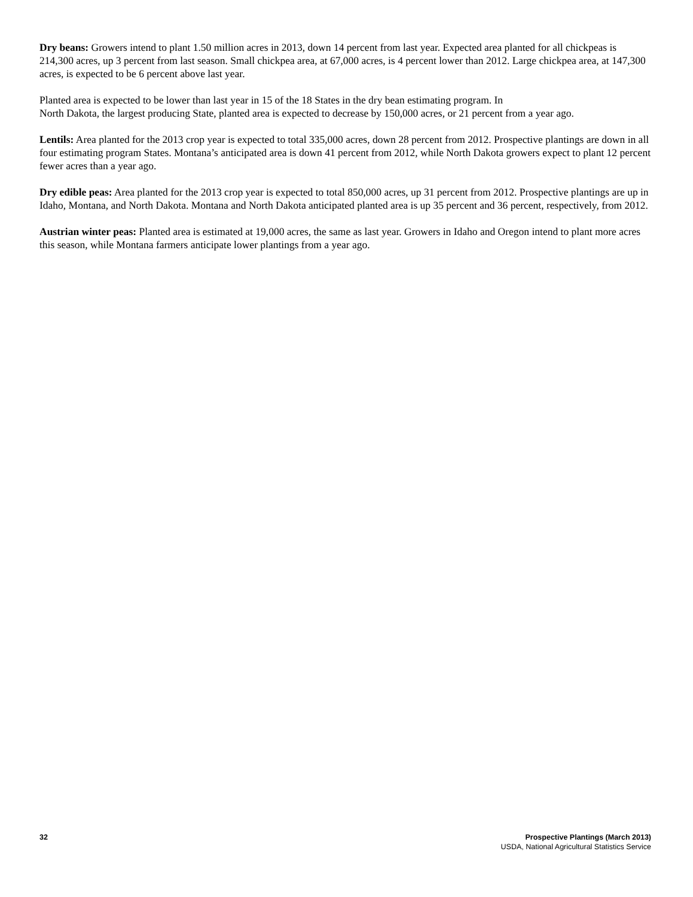Dry beans: Growers intend to plant 1.50 million acres in 2013, down 14 percent from last year. Expected area planted for all chickpeas is 214,300 acres, up 3 percent from last season. Small chickpea area, at 67,000 acres, is 4 percent lower than 2012. Large chickpea area, at 147,300 acres, is expected to be 6 percent above last year.
Planted area is expected to be lower than last year in 15 of the 18 States in the dry bean estimating program. In
North Dakota, the largest producing State, planted area is expected to decrease by 150,000 acres, or 21 percent from a year ago.
Lentils: Area planted for the 2013 crop year is expected to total 335,000 acres, down 28 percent from 2012. Prospective plantings are down in all four estimating program States. Montana’s anticipated area is down 41 percent from 2012, while North Dakota growers expect to plant 12 percent fewer acres than a year ago.
Dry edible peas: Area planted for the 2013 crop year is expected to total 850,000 acres, up 31 percent from 2012. Prospective plantings are up in Idaho, Montana, and North Dakota. Montana and North Dakota anticipated planted area is up 35 percent and 36 percent, respectively, from 2012.
Austrian winter peas: Planted area is estimated at 19,000 acres, the same as last year. Growers in Idaho and Oregon intend to plant more acres this season, while Montana farmers anticipate lower plantings from a year ago.
32 Prospective Plantings (March 2013)
USDA, National Agricultural Statistics Service